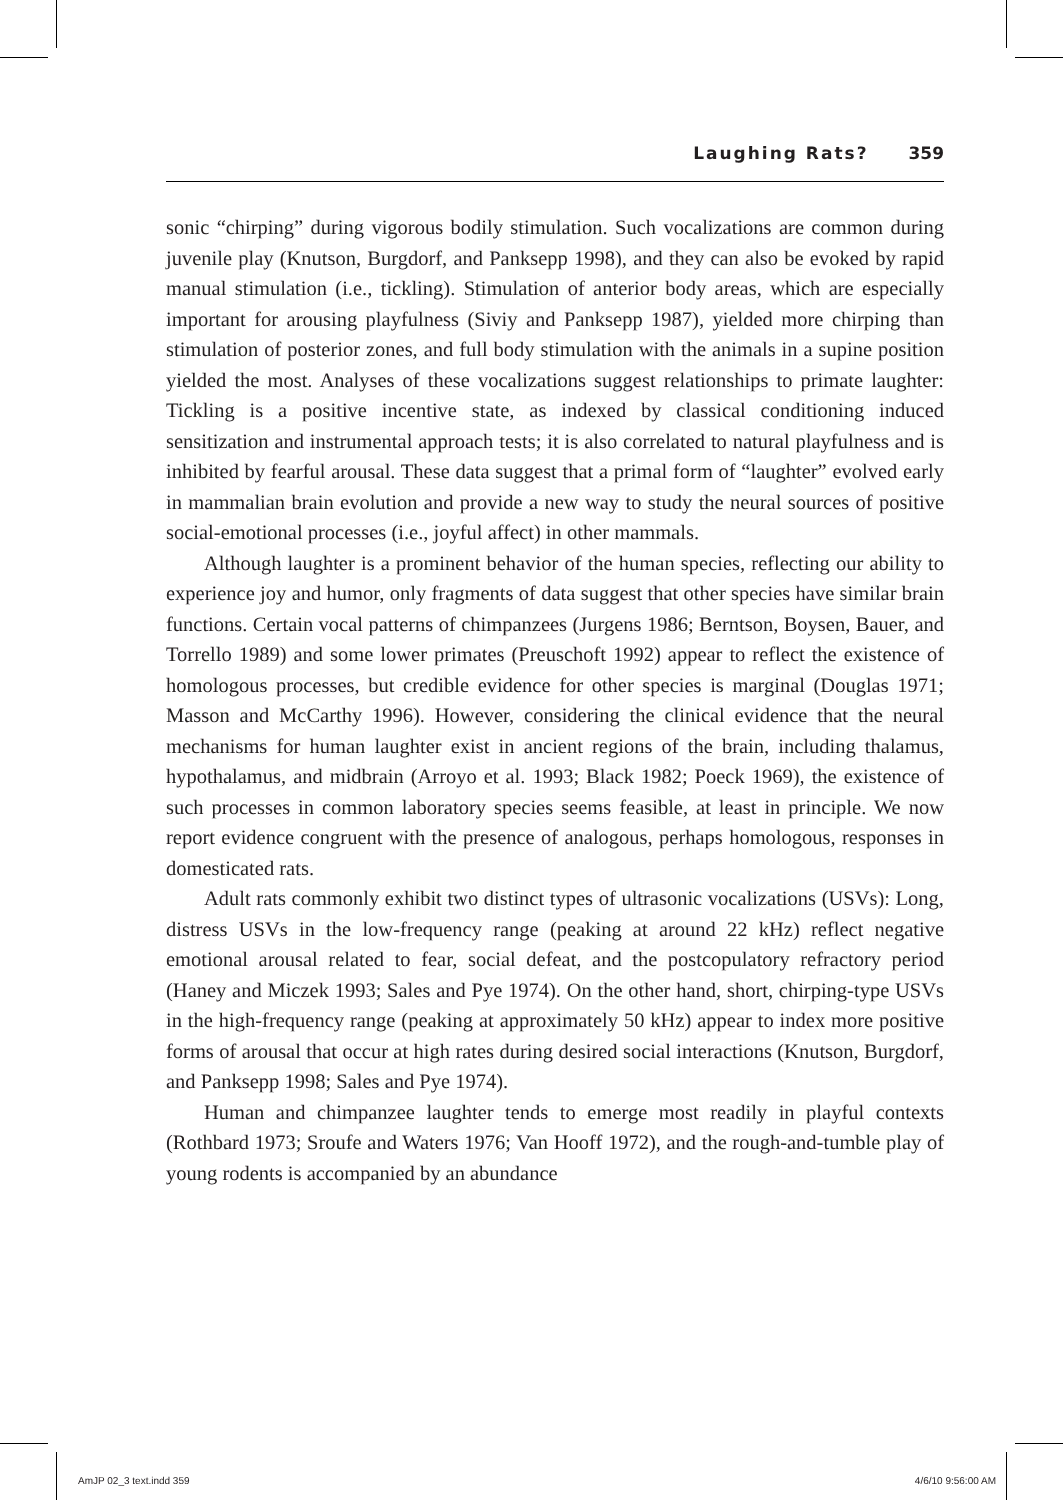Laughing Rats? 359
sonic “chirping” during vigorous bodily stimulation. Such vocalizations are common during juvenile play (Knutson, Burgdorf, and Panksepp 1998), and they can also be evoked by rapid manual stimulation (i.e., tickling). Stimulation of anterior body areas, which are especially important for arousing playfulness (Siviy and Panksepp 1987), yielded more chirping than stimulation of posterior zones, and full body stimulation with the animals in a supine position yielded the most. Analyses of these vocalizations suggest relationships to primate laughter: Tickling is a positive incentive state, as indexed by classical conditioning induced sensitization and instrumental approach tests; it is also correlated to natural playfulness and is inhibited by fearful arousal. These data suggest that a primal form of “laughter” evolved early in mammalian brain evolution and provide a new way to study the neural sources of positive social-emotional processes (i.e., joyful affect) in other mammals.
Although laughter is a prominent behavior of the human species, reflecting our ability to experience joy and humor, only fragments of data suggest that other species have similar brain functions. Certain vocal patterns of chimpanzees (Jurgens 1986; Berntson, Boysen, Bauer, and Torrello 1989) and some lower primates (Preuschoft 1992) appear to reflect the existence of homologous processes, but credible evidence for other species is marginal (Douglas 1971; Masson and McCarthy 1996). However, considering the clinical evidence that the neural mechanisms for human laughter exist in ancient regions of the brain, including thalamus, hypothalamus, and midbrain (Arroyo et al. 1993; Black 1982; Poeck 1969), the existence of such processes in common laboratory species seems feasible, at least in principle. We now report evidence congruent with the presence of analogous, perhaps homologous, responses in domesticated rats.
Adult rats commonly exhibit two distinct types of ultrasonic vocalizations (USVs): Long, distress USVs in the low-frequency range (peaking at around 22 kHz) reflect negative emotional arousal related to fear, social defeat, and the postcopulatory refractory period (Haney and Miczek 1993; Sales and Pye 1974). On the other hand, short, chirping-type USVs in the high-frequency range (peaking at approximately 50 kHz) appear to index more positive forms of arousal that occur at high rates during desired social interactions (Knutson, Burgdorf, and Panksepp 1998; Sales and Pye 1974).
Human and chimpanzee laughter tends to emerge most readily in playful contexts (Rothbard 1973; Sroufe and Waters 1976; Van Hooff 1972), and the rough-and-tumble play of young rodents is accompanied by an abundance
AmJP 02_3 text.indd 359 4/6/10 9:56:00 AM